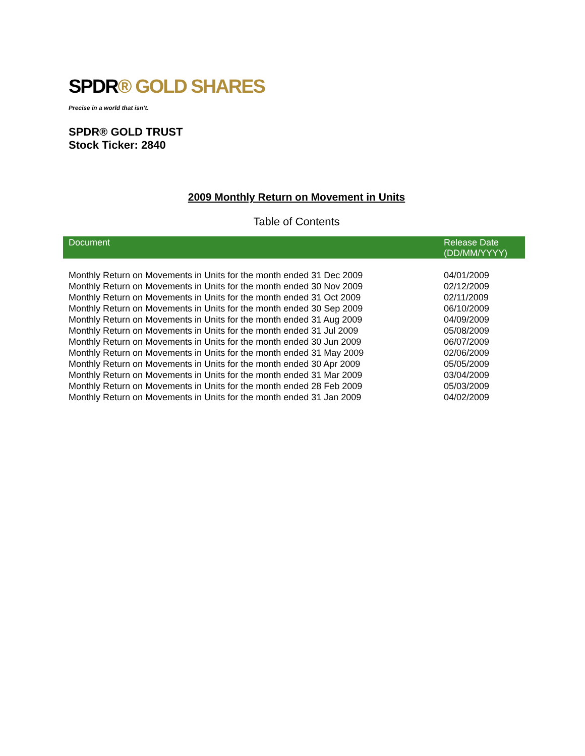SPDR® GOLD SHARES
Precise in a world that isn’t.
SPDR® GOLD TRUST
Stock Ticker: 2840
2009 Monthly Return on Movement in Units
Table of Contents
| Document | Release Date (DD/MM/YYYY) |
| --- | --- |
| Monthly Return on Movements in Units for the month ended 31 Dec 2009 | 04/01/2009 |
| Monthly Return on Movements in Units for the month ended 30 Nov 2009 | 02/12/2009 |
| Monthly Return on Movements in Units for the month ended 31 Oct 2009 | 02/11/2009 |
| Monthly Return on Movements in Units for the month ended 30 Sep 2009 | 06/10/2009 |
| Monthly Return on Movements in Units for the month ended 31 Aug 2009 | 04/09/2009 |
| Monthly Return on Movements in Units for the month ended 31 Jul 2009 | 05/08/2009 |
| Monthly Return on Movements in Units for the month ended 30 Jun 2009 | 06/07/2009 |
| Monthly Return on Movements in Units for the month ended 31 May 2009 | 02/06/2009 |
| Monthly Return on Movements in Units for the month ended 30 Apr 2009 | 05/05/2009 |
| Monthly Return on Movements in Units for the month ended 31 Mar 2009 | 03/04/2009 |
| Monthly Return on Movements in Units for the month ended 28 Feb 2009 | 05/03/2009 |
| Monthly Return on Movements in Units for the month ended 31 Jan 2009 | 04/02/2009 |